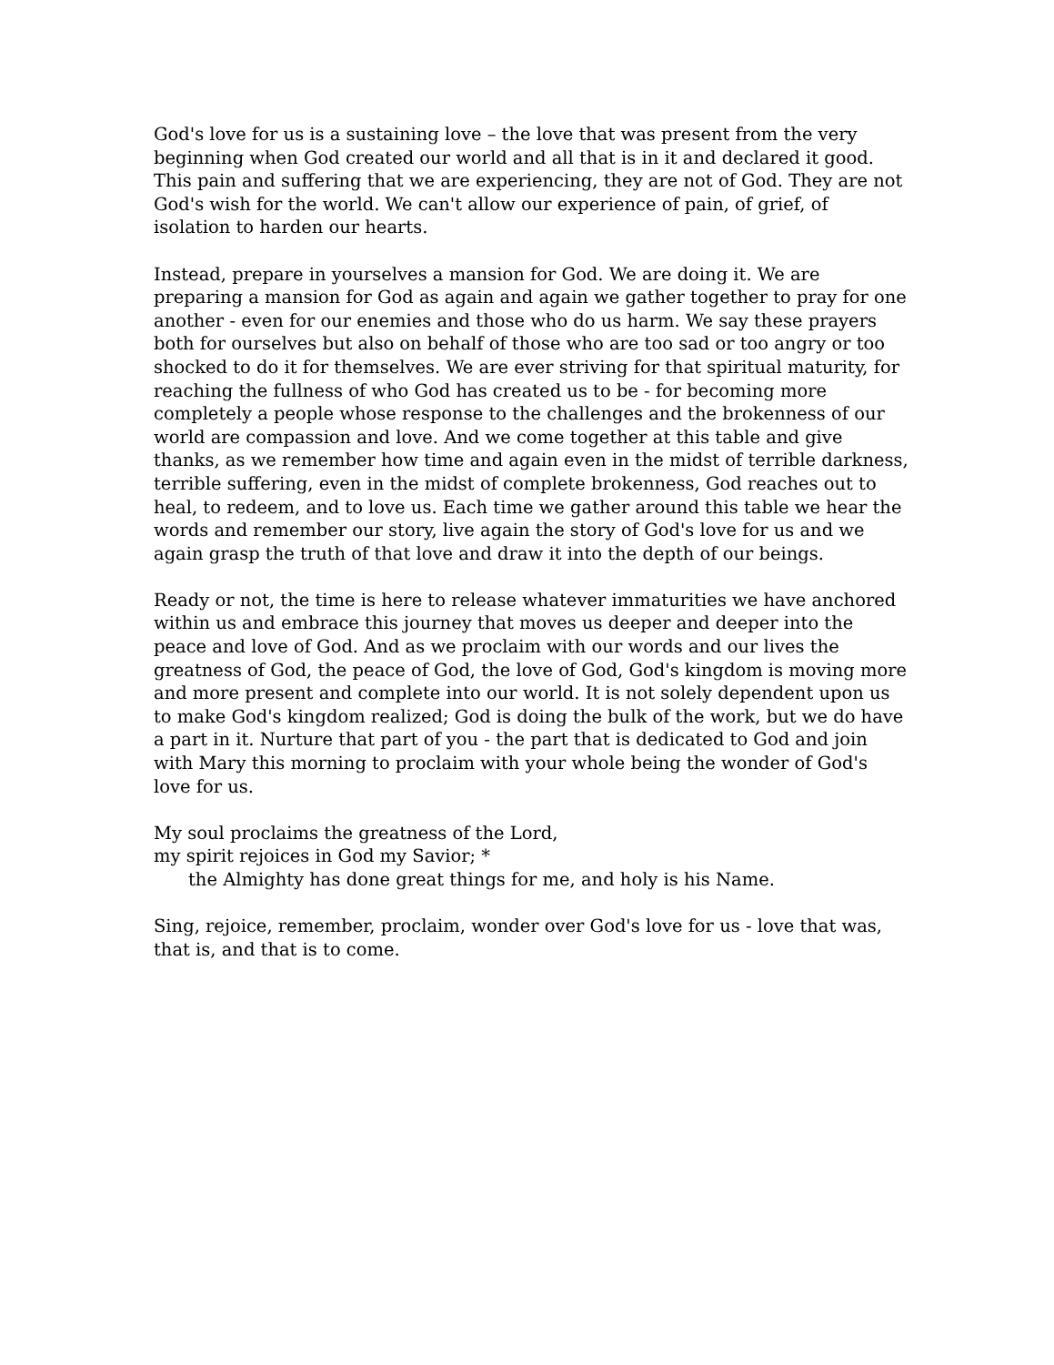God's love for us is a sustaining love – the love that was present from the very beginning when God created our world and all that is in it and declared it good. This pain and suffering that we are experiencing, they are not of God. They are not God's wish for the world. We can't allow our experience of pain, of grief, of isolation to harden our hearts.
Instead, prepare in yourselves a mansion for God. We are doing it. We are preparing a mansion for God as again and again we gather together to pray for one another - even for our enemies and those who do us harm. We say these prayers both for ourselves but also on behalf of those who are too sad or too angry or too shocked to do it for themselves. We are ever striving for that spiritual maturity, for reaching the fullness of who God has created us to be - for becoming more completely a people whose response to the challenges and the brokenness of our world are compassion and love. And we come together at this table and give thanks, as we remember how time and again even in the midst of terrible darkness, terrible suffering, even in the midst of complete brokenness, God reaches out to heal, to redeem, and to love us. Each time we gather around this table we hear the words and remember our story, live again the story of God's love for us and we again grasp the truth of that love and draw it into the depth of our beings.
Ready or not, the time is here to release whatever immaturities we have anchored within us and embrace this journey that moves us deeper and deeper into the peace and love of God. And as we proclaim with our words and our lives the greatness of God, the peace of God, the love of God, God's kingdom is moving more and more present and complete into our world. It is not solely dependent upon us to make God's kingdom realized; God is doing the bulk of the work, but we do have a part in it. Nurture that part of you - the part that is dedicated to God and join with Mary this morning to proclaim with your whole being the wonder of God's love for us.
My soul proclaims the greatness of the Lord,
my spirit rejoices in God my Savior; *
the Almighty has done great things for me, and holy is his Name.
Sing, rejoice, remember, proclaim, wonder over God's love for us - love that was, that is, and that is to come.